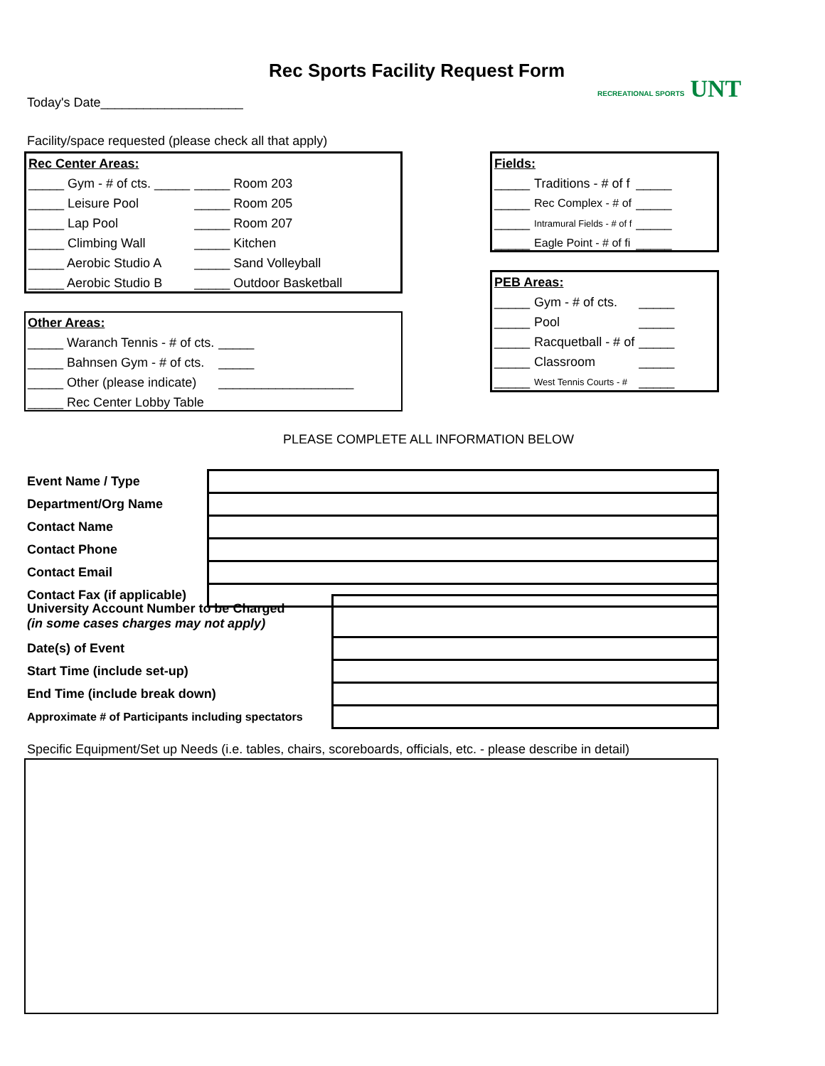Rec Sports Facility Request Form
RECREATIONAL SPORTS UNT
Today's Date____________________
Facility/space requested (please check all that apply)
| Rec Center Areas: | |
| _____ Gym - # of cts. _____ | _____ Room 203 |
| _____ Leisure Pool | _____ Room 205 |
| _____ Lap Pool | _____ Room 207 |
| _____ Climbing Wall | _____ Kitchen |
| _____ Aerobic Studio A | _____ Sand Volleyball |
| _____ Aerobic Studio B | _____ Outdoor Basketball |
| Other Areas: | |
| _____ Waranch Tennis - # of cts. | _____ |
| _____ Bahnsen Gym - # of cts. | _____ |
| _____ Other (please indicate) | ___________________ |
| _____ Rec Center Lobby Table | |
| Fields: | | |
| _____ | Traditions - # of f | _____ |
| _____ | Rec Complex - # of | _____ |
| _____ | Intramural Fields - # of f | _____ |
| _____ | Eagle Point - # of fi | _____ |
| PEB Areas: | | |
| _____ | Gym - # of cts. | _____ |
| _____ | Pool | _____ |
| _____ | Racquetball - # of | _____ |
| _____ | Classroom | _____ |
| _____ | West Tennis Courts - # | _____ |
PLEASE COMPLETE ALL INFORMATION BELOW
| Event Name / Type | |
| Department/Org Name | |
| Contact Name | |
| Contact Phone | |
| Contact Email | |
| Contact Fax (if applicable) | |
| University Account Number to be Charged (in some cases charges may not apply) | |
| Date(s) of Event | |
| Start Time (include set-up) | |
| End Time (include break down) | |
| Approximate # of Participants including spectators | |
Specific Equipment/Set up Needs (i.e. tables, chairs, scoreboards, officials, etc. - please describe in detail)